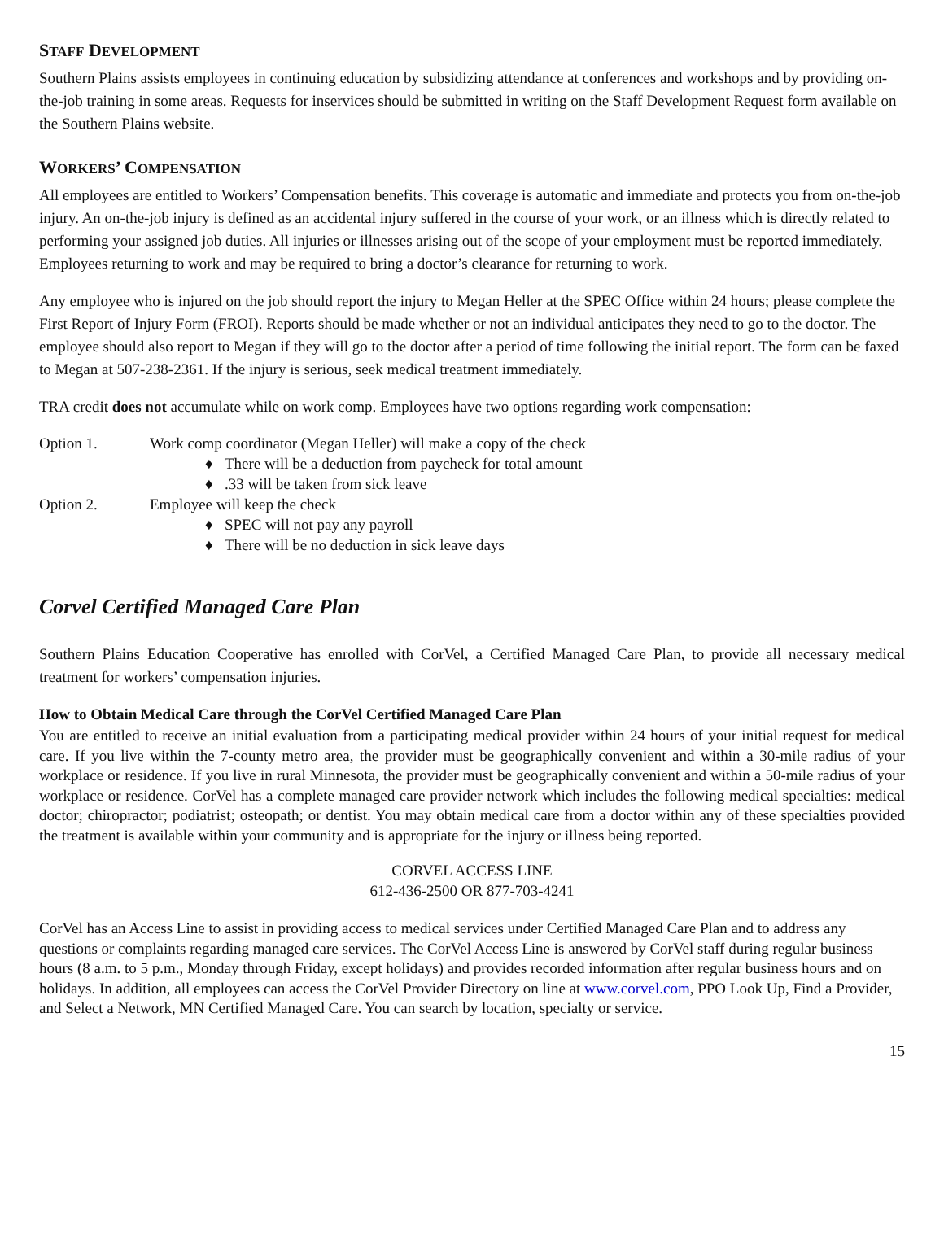STAFF DEVELOPMENT
Southern Plains assists employees in continuing education by subsidizing attendance at conferences and workshops and by providing on-the-job training in some areas. Requests for inservices should be submitted in writing on the Staff Development Request form available on the Southern Plains website.
WORKERS’ COMPENSATION
All employees are entitled to Workers’ Compensation benefits. This coverage is automatic and immediate and protects you from on-the-job injury. An on-the-job injury is defined as an accidental injury suffered in the course of your work, or an illness which is directly related to performing your assigned job duties. All injuries or illnesses arising out of the scope of your employment must be reported immediately. Employees returning to work and may be required to bring a doctor’s clearance for returning to work.
Any employee who is injured on the job should report the injury to Megan Heller at the SPEC Office within 24 hours; please complete the First Report of Injury Form (FROI). Reports should be made whether or not an individual anticipates they need to go to the doctor. The employee should also report to Megan if they will go to the doctor after a period of time following the initial report. The form can be faxed to Megan at 507-238-2361. If the injury is serious, seek medical treatment immediately.
TRA credit does not accumulate while on work comp. Employees have two options regarding work compensation:
Option 1. Work comp coordinator (Megan Heller) will make a copy of the check
♦ There will be a deduction from paycheck for total amount
♦ .33 will be taken from sick leave
Option 2. Employee will keep the check
♦ SPEC will not pay any payroll
♦ There will be no deduction in sick leave days
Corvel Certified Managed Care Plan
Southern Plains Education Cooperative has enrolled with CorVel, a Certified Managed Care Plan, to provide all necessary medical treatment for workers’ compensation injuries.
How to Obtain Medical Care through the CorVel Certified Managed Care Plan
You are entitled to receive an initial evaluation from a participating medical provider within 24 hours of your initial request for medical care. If you live within the 7-county metro area, the provider must be geographically convenient and within a 30-mile radius of your workplace or residence. If you live in rural Minnesota, the provider must be geographically convenient and within a 50-mile radius of your workplace or residence. CorVel has a complete managed care provider network which includes the following medical specialties: medical doctor; chiropractor; podiatrist; osteopath; or dentist. You may obtain medical care from a doctor within any of these specialties provided the treatment is available within your community and is appropriate for the injury or illness being reported.
CORVEL ACCESS LINE
612-436-2500 OR 877-703-4241
CorVel has an Access Line to assist in providing access to medical services under Certified Managed Care Plan and to address any questions or complaints regarding managed care services. The CorVel Access Line is answered by CorVel staff during regular business hours (8 a.m. to 5 p.m., Monday through Friday, except holidays) and provides recorded information after regular business hours and on holidays. In addition, all employees can access the CorVel Provider Directory on line at www.corvel.com, PPO Look Up, Find a Provider, and Select a Network, MN Certified Managed Care. You can search by location, specialty or service.
15